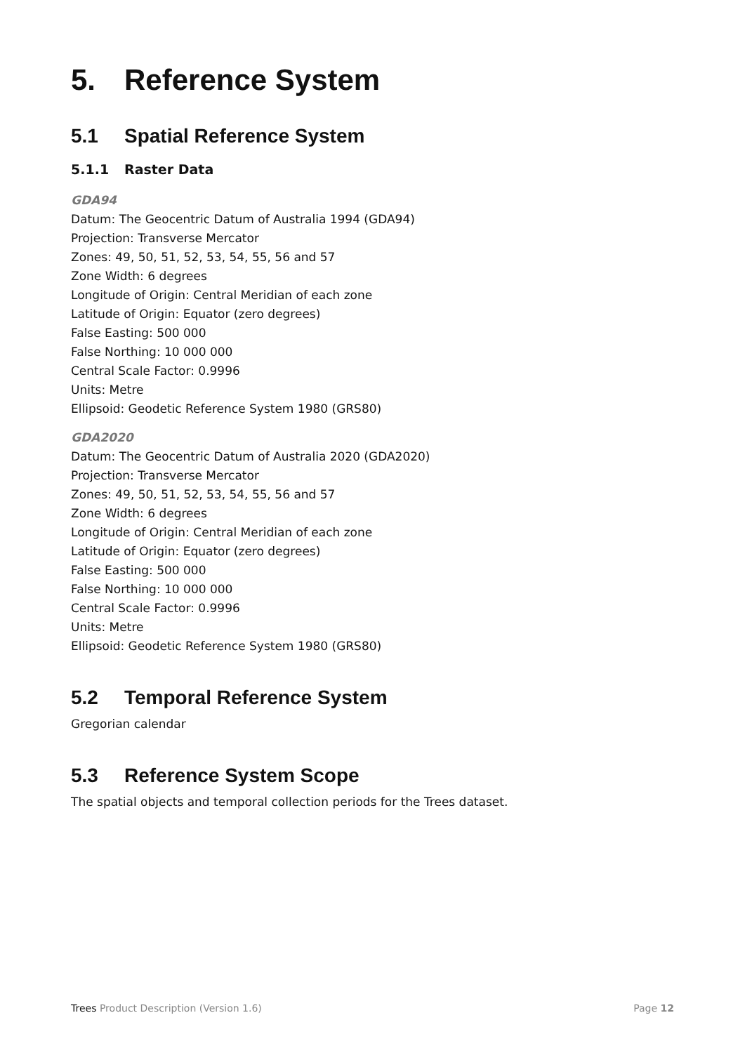5. Reference System
5.1 Spatial Reference System
5.1.1 Raster Data
GDA94
Datum: The Geocentric Datum of Australia 1994 (GDA94)
Projection: Transverse Mercator
Zones: 49, 50, 51, 52, 53, 54, 55, 56 and 57
Zone Width: 6 degrees
Longitude of Origin: Central Meridian of each zone
Latitude of Origin: Equator (zero degrees)
False Easting: 500 000
False Northing: 10 000 000
Central Scale Factor: 0.9996
Units: Metre
Ellipsoid: Geodetic Reference System 1980 (GRS80)
GDA2020
Datum: The Geocentric Datum of Australia 2020 (GDA2020)
Projection: Transverse Mercator
Zones: 49, 50, 51, 52, 53, 54, 55, 56 and 57
Zone Width: 6 degrees
Longitude of Origin: Central Meridian of each zone
Latitude of Origin: Equator (zero degrees)
False Easting: 500 000
False Northing: 10 000 000
Central Scale Factor: 0.9996
Units: Metre
Ellipsoid: Geodetic Reference System 1980 (GRS80)
5.2 Temporal Reference System
Gregorian calendar
5.3 Reference System Scope
The spatial objects and temporal collection periods for the Trees dataset.
Trees Product Description (Version 1.6) Page 12